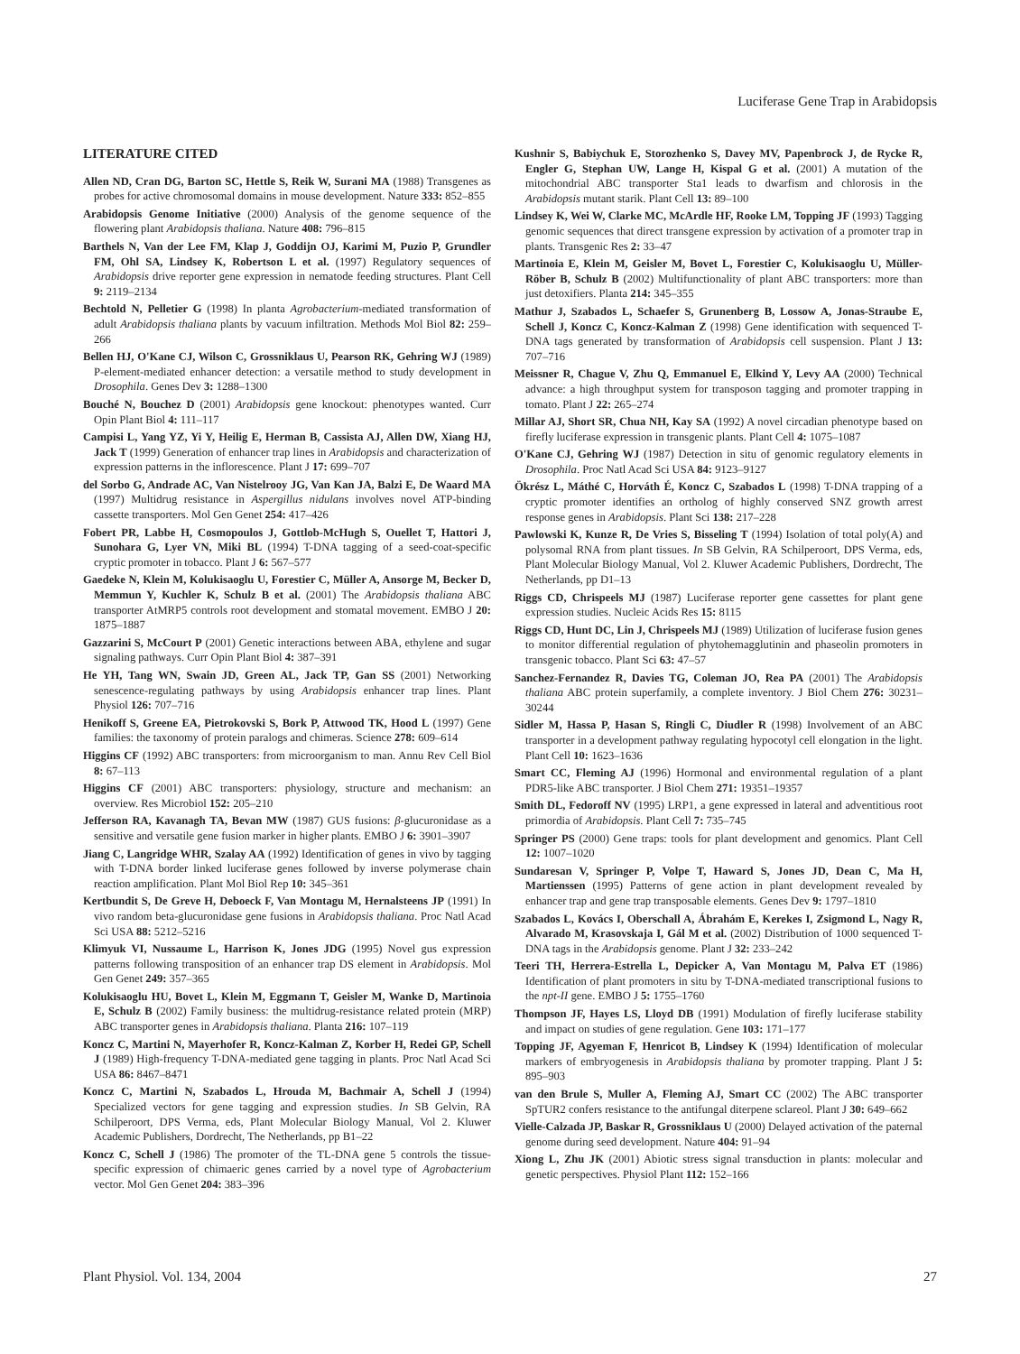Luciferase Gene Trap in Arabidopsis
LITERATURE CITED
Allen ND, Cran DG, Barton SC, Hettle S, Reik W, Surani MA (1988) Transgenes as probes for active chromosomal domains in mouse development. Nature 333: 852–855
Arabidopsis Genome Initiative (2000) Analysis of the genome sequence of the flowering plant Arabidopsis thaliana. Nature 408: 796–815
Barthels N, Van der Lee FM, Klap J, Goddijn OJ, Karimi M, Puzio P, Grundler FM, Ohl SA, Lindsey K, Robertson L et al. (1997) Regulatory sequences of Arabidopsis drive reporter gene expression in nematode feeding structures. Plant Cell 9: 2119–2134
Bechtold N, Pelletier G (1998) In planta Agrobacterium-mediated transformation of adult Arabidopsis thaliana plants by vacuum infiltration. Methods Mol Biol 82: 259–266
Bellen HJ, O'Kane CJ, Wilson C, Grossniklaus U, Pearson RK, Gehring WJ (1989) P-element-mediated enhancer detection: a versatile method to study development in Drosophila. Genes Dev 3: 1288–1300
Bouché N, Bouchez D (2001) Arabidopsis gene knockout: phenotypes wanted. Curr Opin Plant Biol 4: 111–117
Campisi L, Yang YZ, Yi Y, Heilig E, Herman B, Cassista AJ, Allen DW, Xiang HJ, Jack T (1999) Generation of enhancer trap lines in Arabidopsis and characterization of expression patterns in the inflorescence. Plant J 17: 699–707
del Sorbo G, Andrade AC, Van Nistelrooy JG, Van Kan JA, Balzi E, De Waard MA (1997) Multidrug resistance in Aspergillus nidulans involves novel ATP-binding cassette transporters. Mol Gen Genet 254: 417–426
Fobert PR, Labbe H, Cosmopoulos J, Gottlob-McHugh S, Ouellet T, Hattori J, Sunohara G, Lyer VN, Miki BL (1994) T-DNA tagging of a seed-coat-specific cryptic promoter in tobacco. Plant J 6: 567–577
Gaedeke N, Klein M, Kolukisaoglu U, Forestier C, Müller A, Ansorge M, Becker D, Memmun Y, Kuchler K, Schulz B et al. (2001) The Arabidopsis thaliana ABC transporter AtMRP5 controls root development and stomatal movement. EMBO J 20: 1875–1887
Gazzarini S, McCourt P (2001) Genetic interactions between ABA, ethylene and sugar signaling pathways. Curr Opin Plant Biol 4: 387–391
He YH, Tang WN, Swain JD, Green AL, Jack TP, Gan SS (2001) Networking senescence-regulating pathways by using Arabidopsis enhancer trap lines. Plant Physiol 126: 707–716
Henikoff S, Greene EA, Pietrokovski S, Bork P, Attwood TK, Hood L (1997) Gene families: the taxonomy of protein paralogs and chimeras. Science 278: 609–614
Higgins CF (1992) ABC transporters: from microorganism to man. Annu Rev Cell Biol 8: 67–113
Higgins CF (2001) ABC transporters: physiology, structure and mechanism: an overview. Res Microbiol 152: 205–210
Jefferson RA, Kavanagh TA, Bevan MW (1987) GUS fusions: β-glucuronidase as a sensitive and versatile gene fusion marker in higher plants. EMBO J 6: 3901–3907
Jiang C, Langridge WHR, Szalay AA (1992) Identification of genes in vivo by tagging with T-DNA border linked luciferase genes followed by inverse polymerase chain reaction amplification. Plant Mol Biol Rep 10: 345–361
Kertbundit S, De Greve H, Deboeck F, Van Montagu M, Hernalsteens JP (1991) In vivo random beta-glucuronidase gene fusions in Arabidopsis thaliana. Proc Natl Acad Sci USA 88: 5212–5216
Klimyuk VI, Nussaume L, Harrison K, Jones JDG (1995) Novel gus expression patterns following transposition of an enhancer trap DS element in Arabidopsis. Mol Gen Genet 249: 357–365
Kolukisaoglu HU, Bovet L, Klein M, Eggmann T, Geisler M, Wanke D, Martinoia E, Schulz B (2002) Family business: the multidrug-resistance related protein (MRP) ABC transporter genes in Arabidopsis thaliana. Planta 216: 107–119
Koncz C, Martini N, Mayerhofer R, Koncz-Kalman Z, Korber H, Redei GP, Schell J (1989) High-frequency T-DNA-mediated gene tagging in plants. Proc Natl Acad Sci USA 86: 8467–8471
Koncz C, Martini N, Szabados L, Hrouda M, Bachmair A, Schell J (1994) Specialized vectors for gene tagging and expression studies. In SB Gelvin, RA Schilperoort, DPS Verma, eds, Plant Molecular Biology Manual, Vol 2. Kluwer Academic Publishers, Dordrecht, The Netherlands, pp B1–22
Koncz C, Schell J (1986) The promoter of the TL-DNA gene 5 controls the tissue-specific expression of chimaeric genes carried by a novel type of Agrobacterium vector. Mol Gen Genet 204: 383–396
Kushnir S, Babiychuk E, Storozhenko S, Davey MV, Papenbrock J, de Rycke R, Engler G, Stephan UW, Lange H, Kispal G et al. (2001) A mutation of the mitochondrial ABC transporter Sta1 leads to dwarfism and chlorosis in the Arabidopsis mutant starik. Plant Cell 13: 89–100
Lindsey K, Wei W, Clarke MC, McArdle HF, Rooke LM, Topping JF (1993) Tagging genomic sequences that direct transgene expression by activation of a promoter trap in plants. Transgenic Res 2: 33–47
Martinoia E, Klein M, Geisler M, Bovet L, Forestier C, Kolukisaoglu U, Müller-Röber B, Schulz B (2002) Multifunctionality of plant ABC transporters: more than just detoxifiers. Planta 214: 345–355
Mathur J, Szabados L, Schaefer S, Grunenberg B, Lossow A, Jonas-Straube E, Schell J, Koncz C, Koncz-Kalman Z (1998) Gene identification with sequenced T-DNA tags generated by transformation of Arabidopsis cell suspension. Plant J 13: 707–716
Meissner R, Chague V, Zhu Q, Emmanuel E, Elkind Y, Levy AA (2000) Technical advance: a high throughput system for transposon tagging and promoter trapping in tomato. Plant J 22: 265–274
Millar AJ, Short SR, Chua NH, Kay SA (1992) A novel circadian phenotype based on firefly luciferase expression in transgenic plants. Plant Cell 4: 1075–1087
O'Kane CJ, Gehring WJ (1987) Detection in situ of genomic regulatory elements in Drosophila. Proc Natl Acad Sci USA 84: 9123–9127
Ökrész L, Máthé C, Horváth É, Koncz C, Szabados L (1998) T-DNA trapping of a cryptic promoter identifies an ortholog of highly conserved SNZ growth arrest response genes in Arabidopsis. Plant Sci 138: 217–228
Pawlowski K, Kunze R, De Vries S, Bisseling T (1994) Isolation of total poly(A) and polysomal RNA from plant tissues. In SB Gelvin, RA Schilperoort, DPS Verma, eds, Plant Molecular Biology Manual, Vol 2. Kluwer Academic Publishers, Dordrecht, The Netherlands, pp D1–13
Riggs CD, Chrispeels MJ (1987) Luciferase reporter gene cassettes for plant gene expression studies. Nucleic Acids Res 15: 8115
Riggs CD, Hunt DC, Lin J, Chrispeels MJ (1989) Utilization of luciferase fusion genes to monitor differential regulation of phytohemagglutinin and phaseolin promoters in transgenic tobacco. Plant Sci 63: 47–57
Sanchez-Fernandez R, Davies TG, Coleman JO, Rea PA (2001) The Arabidopsis thaliana ABC protein superfamily, a complete inventory. J Biol Chem 276: 30231–30244
Sidler M, Hassa P, Hasan S, Ringli C, Diudler R (1998) Involvement of an ABC transporter in a development pathway regulating hypocotyl cell elongation in the light. Plant Cell 10: 1623–1636
Smart CC, Fleming AJ (1996) Hormonal and environmental regulation of a plant PDR5-like ABC transporter. J Biol Chem 271: 19351–19357
Smith DL, Fedoroff NV (1995) LRP1, a gene expressed in lateral and adventitious root primordia of Arabidopsis. Plant Cell 7: 735–745
Springer PS (2000) Gene traps: tools for plant development and genomics. Plant Cell 12: 1007–1020
Sundaresan V, Springer P, Volpe T, Haward S, Jones JD, Dean C, Ma H, Martienssen (1995) Patterns of gene action in plant development revealed by enhancer trap and gene trap transposable elements. Genes Dev 9: 1797–1810
Szabados L, Kovács I, Oberschall A, Ábrahám E, Kerekes I, Zsigmond L, Nagy R, Alvarado M, Krasovskaja I, Gál M et al. (2002) Distribution of 1000 sequenced T-DNA tags in the Arabidopsis genome. Plant J 32: 233–242
Teeri TH, Herrera-Estrella L, Depicker A, Van Montagu M, Palva ET (1986) Identification of plant promoters in situ by T-DNA-mediated transcriptional fusions to the npt-II gene. EMBO J 5: 1755–1760
Thompson JF, Hayes LS, Lloyd DB (1991) Modulation of firefly luciferase stability and impact on studies of gene regulation. Gene 103: 171–177
Topping JF, Agyeman F, Henricot B, Lindsey K (1994) Identification of molecular markers of embryogenesis in Arabidopsis thaliana by promoter trapping. Plant J 5: 895–903
van den Brule S, Muller A, Fleming AJ, Smart CC (2002) The ABC transporter SpTUR2 confers resistance to the antifungal diterpene sclareol. Plant J 30: 649–662
Vielle-Calzada JP, Baskar R, Grossniklaus U (2000) Delayed activation of the paternal genome during seed development. Nature 404: 91–94
Xiong L, Zhu JK (2001) Abiotic stress signal transduction in plants: molecular and genetic perspectives. Physiol Plant 112: 152–166
Plant Physiol. Vol. 134, 2004 27